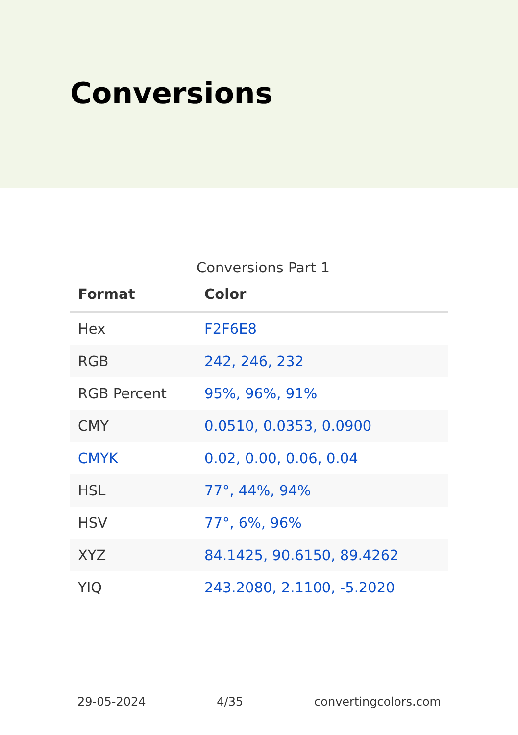Conversions
Conversions Part 1
| Format | Color |
| --- | --- |
| Hex | F2F6E8 |
| RGB | 242, 246, 232 |
| RGB Percent | 95%, 96%, 91% |
| CMY | 0.0510, 0.0353, 0.0900 |
| CMYK | 0.02, 0.00, 0.06, 0.04 |
| HSL | 77°, 44%, 94% |
| HSV | 77°, 6%, 96% |
| XYZ | 84.1425, 90.6150, 89.4262 |
| YIQ | 243.2080, 2.1100, -5.2020 |
29-05-2024 4/35 convertingcolors.com